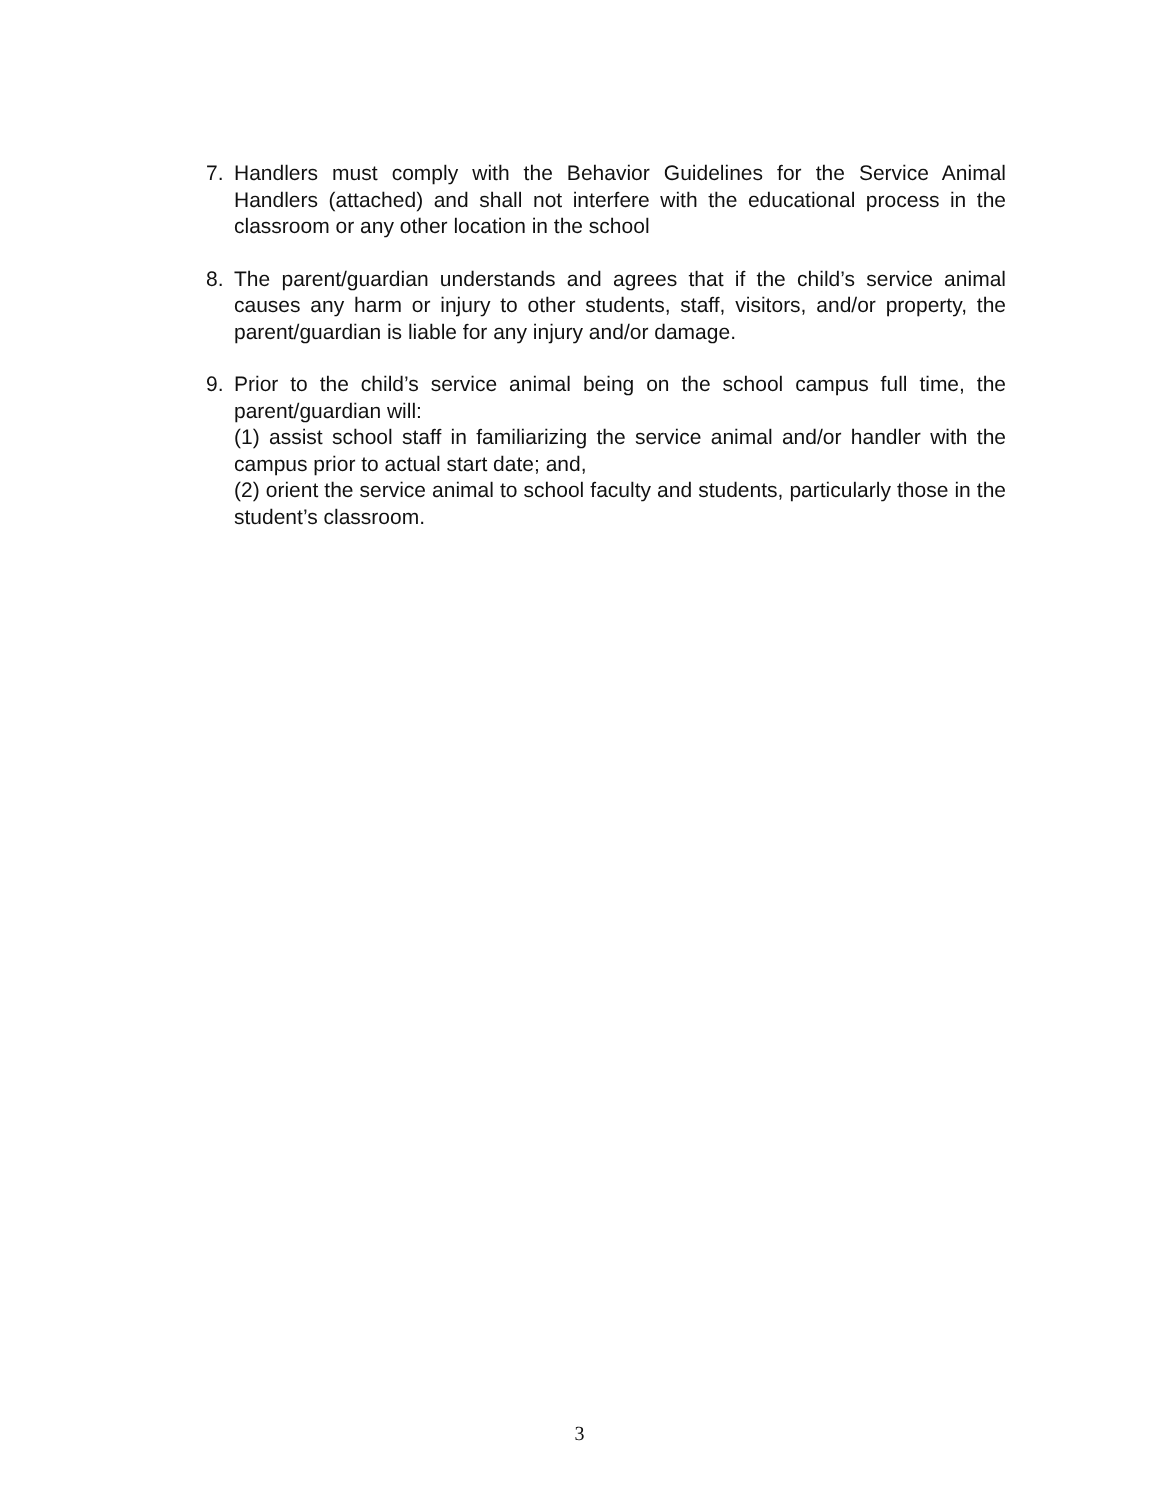7. Handlers must comply with the Behavior Guidelines for the Service Animal Handlers (attached) and shall not interfere with the educational process in the classroom or any other location in the school
8. The parent/guardian understands and agrees that if the child’s service animal causes any harm or injury to other students, staff, visitors, and/or property, the parent/guardian is liable for any injury and/or damage.
9. Prior to the child’s service animal being on the school campus full time, the parent/guardian will:
(1) assist school staff in familiarizing the service animal and/or handler with the campus prior to actual start date; and,
(2) orient the service animal to school faculty and students, particularly those in the student’s classroom.
3